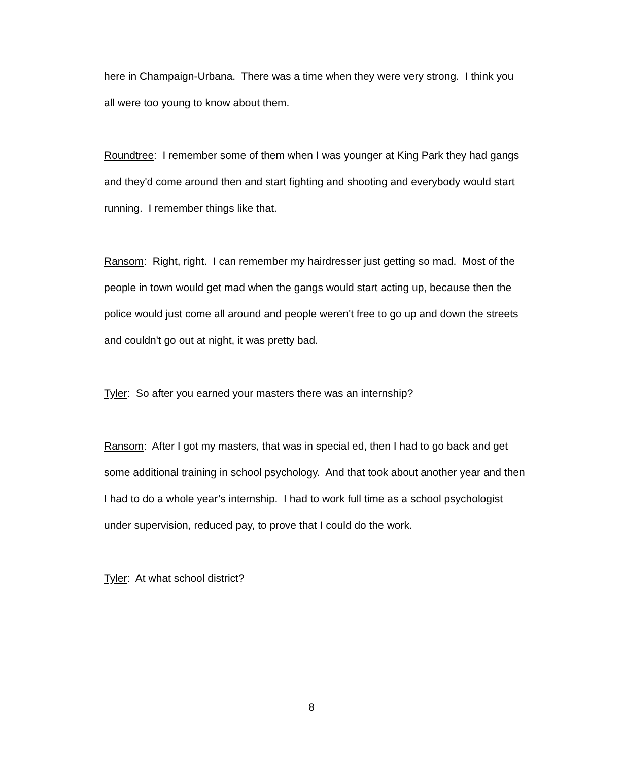here in Champaign-Urbana. There was a time when they were very strong. I think you all were too young to know about them.
Roundtree: I remember some of them when I was younger at King Park they had gangs and they'd come around then and start fighting and shooting and everybody would start running. I remember things like that.
Ransom: Right, right. I can remember my hairdresser just getting so mad. Most of the people in town would get mad when the gangs would start acting up, because then the police would just come all around and people weren't free to go up and down the streets and couldn't go out at night, it was pretty bad.
Tyler: So after you earned your masters there was an internship?
Ransom: After I got my masters, that was in special ed, then I had to go back and get some additional training in school psychology. And that took about another year and then I had to do a whole year’s internship. I had to work full time as a school psychologist under supervision, reduced pay, to prove that I could do the work.
Tyler: At what school district?
8